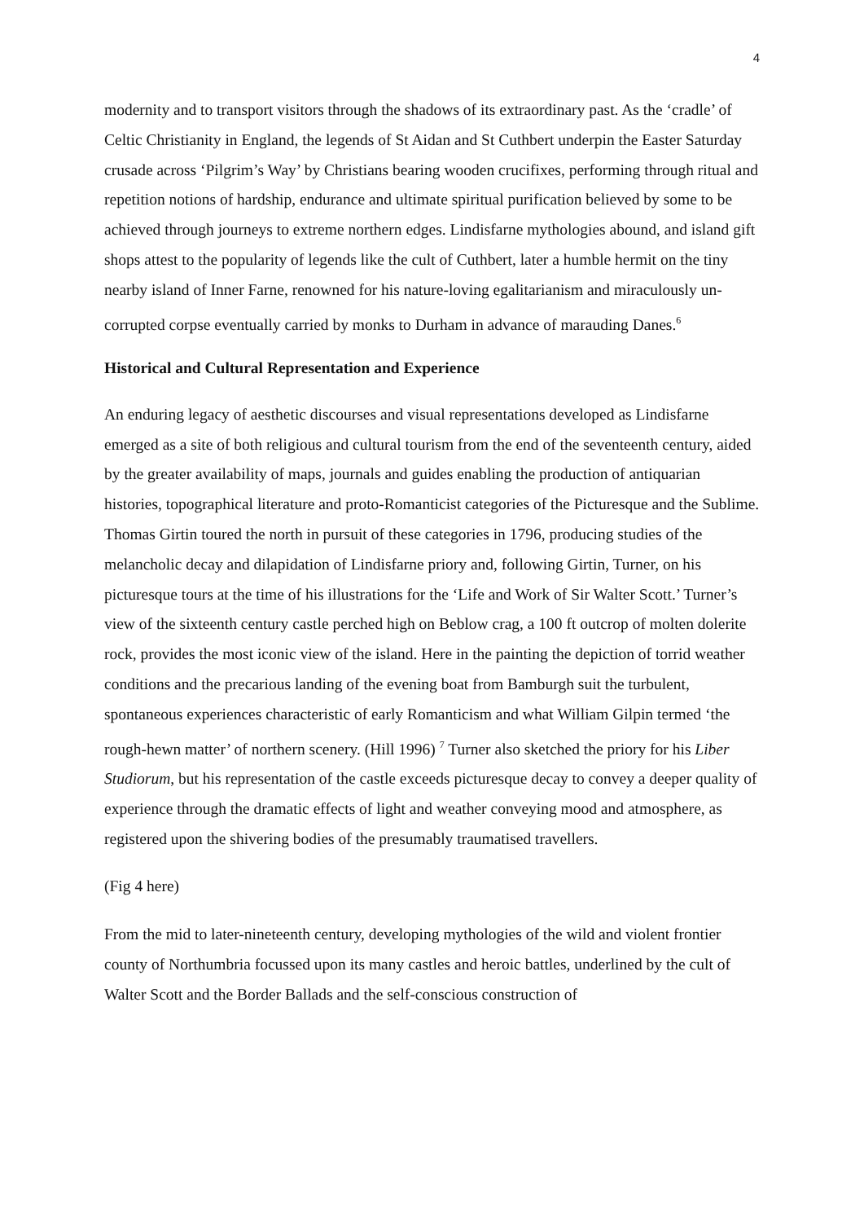4
modernity and to transport visitors through the shadows of its extraordinary past. As the ‘cradle’ of Celtic Christianity in England, the legends of St Aidan and St Cuthbert underpin the Easter Saturday crusade across ‘Pilgrim’s Way’ by Christians bearing wooden crucifixes, performing through ritual and repetition notions of hardship, endurance and ultimate spiritual purification believed by some to be achieved through journeys to extreme northern edges. Lindisfarne mythologies abound, and island gift shops attest to the popularity of legends like the cult of Cuthbert, later a humble hermit on the tiny nearby island of Inner Farne, renowned for his nature-loving egalitarianism and miraculously un-corrupted corpse eventually carried by monks to Durham in advance of marauding Danes.<sup>6</sup>
Historical and Cultural Representation and Experience
An enduring legacy of aesthetic discourses and visual representations developed as Lindisfarne emerged as a site of both religious and cultural tourism from the end of the seventeenth century, aided by the greater availability of maps, journals and guides enabling the production of antiquarian histories, topographical literature and proto-Romanticist categories of the Picturesque and the Sublime. Thomas Girtin toured the north in pursuit of these categories in 1796, producing studies of the melancholic decay and dilapidation of Lindisfarne priory and, following Girtin, Turner, on his picturesque tours at the time of his illustrations for the ‘Life and Work of Sir Walter Scott.’ Turner’s view of the sixteenth century castle perched high on Beblow crag, a 100 ft outcrop of molten dolerite rock, provides the most iconic view of the island. Here in the painting the depiction of torrid weather conditions and the precarious landing of the evening boat from Bamburgh suit the turbulent, spontaneous experiences characteristic of early Romanticism and what William Gilpin termed ‘the rough-hewn matter’ of northern scenery. (Hill 1996) <sup>7</sup> Turner also sketched the priory for his Liber Studiorum, but his representation of the castle exceeds picturesque decay to convey a deeper quality of experience through the dramatic effects of light and weather conveying mood and atmosphere, as registered upon the shivering bodies of the presumably traumatised travellers.
(Fig 4 here)
From the mid to later-nineteenth century, developing mythologies of the wild and violent frontier county of Northumbria focussed upon its many castles and heroic battles, underlined by the cult of Walter Scott and the Border Ballads and the self-conscious construction of